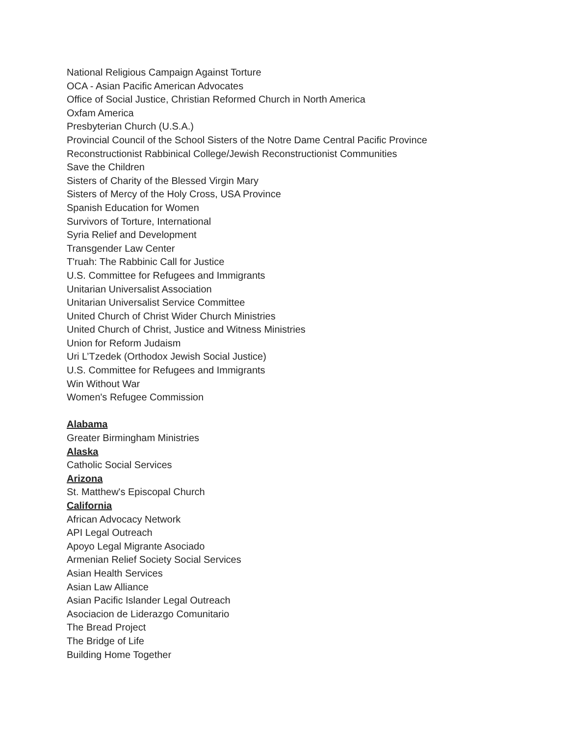National Religious Campaign Against Torture
OCA - Asian Pacific American Advocates
Office of Social Justice, Christian Reformed Church in North America
Oxfam America
Presbyterian Church (U.S.A.)
Provincial Council of the School Sisters of the Notre Dame Central Pacific Province
Reconstructionist Rabbinical College/Jewish Reconstructionist Communities
Save the Children
Sisters of Charity of the Blessed Virgin Mary
Sisters of Mercy of the Holy Cross, USA Province
Spanish Education for Women
Survivors of Torture, International
Syria Relief and Development
Transgender Law Center
T'ruah: The Rabbinic Call for Justice
U.S. Committee for Refugees and Immigrants
Unitarian Universalist Association
Unitarian Universalist Service Committee
United Church of Christ Wider Church Ministries
United Church of Christ, Justice and Witness Ministries
Union for Reform Judaism
Uri L’Tzedek (Orthodox Jewish Social Justice)
U.S. Committee for Refugees and Immigrants
Win Without War
Women's Refugee Commission
Alabama
Greater Birmingham Ministries
Alaska
Catholic Social Services
Arizona
St. Matthew's Episcopal Church
California
African Advocacy Network
API Legal Outreach
Apoyo Legal Migrante Asociado
Armenian Relief Society Social Services
Asian Health Services
Asian Law Alliance
Asian Pacific Islander Legal Outreach
Asociacion de Liderazgo Comunitario
The Bread Project
The Bridge of Life
Building Home Together